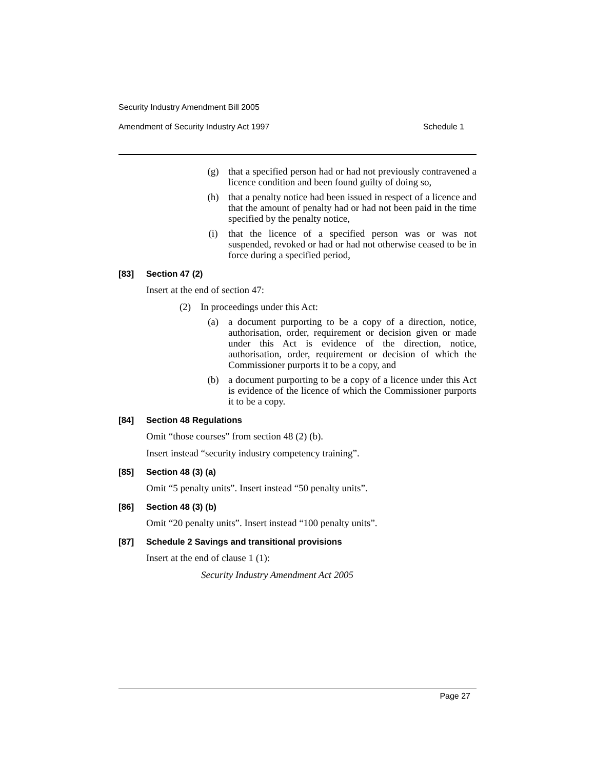Security Industry Amendment Bill 2005
Amendment of Security Industry Act 1997 Schedule 1
(g) that a specified person had or had not previously contravened a licence condition and been found guilty of doing so,
(h) that a penalty notice had been issued in respect of a licence and that the amount of penalty had or had not been paid in the time specified by the penalty notice,
(i) that the licence of a specified person was or was not suspended, revoked or had or had not otherwise ceased to be in force during a specified period,
[83] Section 47 (2)
Insert at the end of section 47:
(2) In proceedings under this Act:
(a) a document purporting to be a copy of a direction, notice, authorisation, order, requirement or decision given or made under this Act is evidence of the direction, notice, authorisation, order, requirement or decision of which the Commissioner purports it to be a copy, and
(b) a document purporting to be a copy of a licence under this Act is evidence of the licence of which the Commissioner purports it to be a copy.
[84] Section 48 Regulations
Omit “those courses” from section 48 (2) (b).
Insert instead “security industry competency training”.
[85] Section 48 (3) (a)
Omit “5 penalty units”. Insert instead “50 penalty units”.
[86] Section 48 (3) (b)
Omit “20 penalty units”. Insert instead “100 penalty units”.
[87] Schedule 2 Savings and transitional provisions
Insert at the end of clause 1 (1):
Security Industry Amendment Act 2005
Page 27